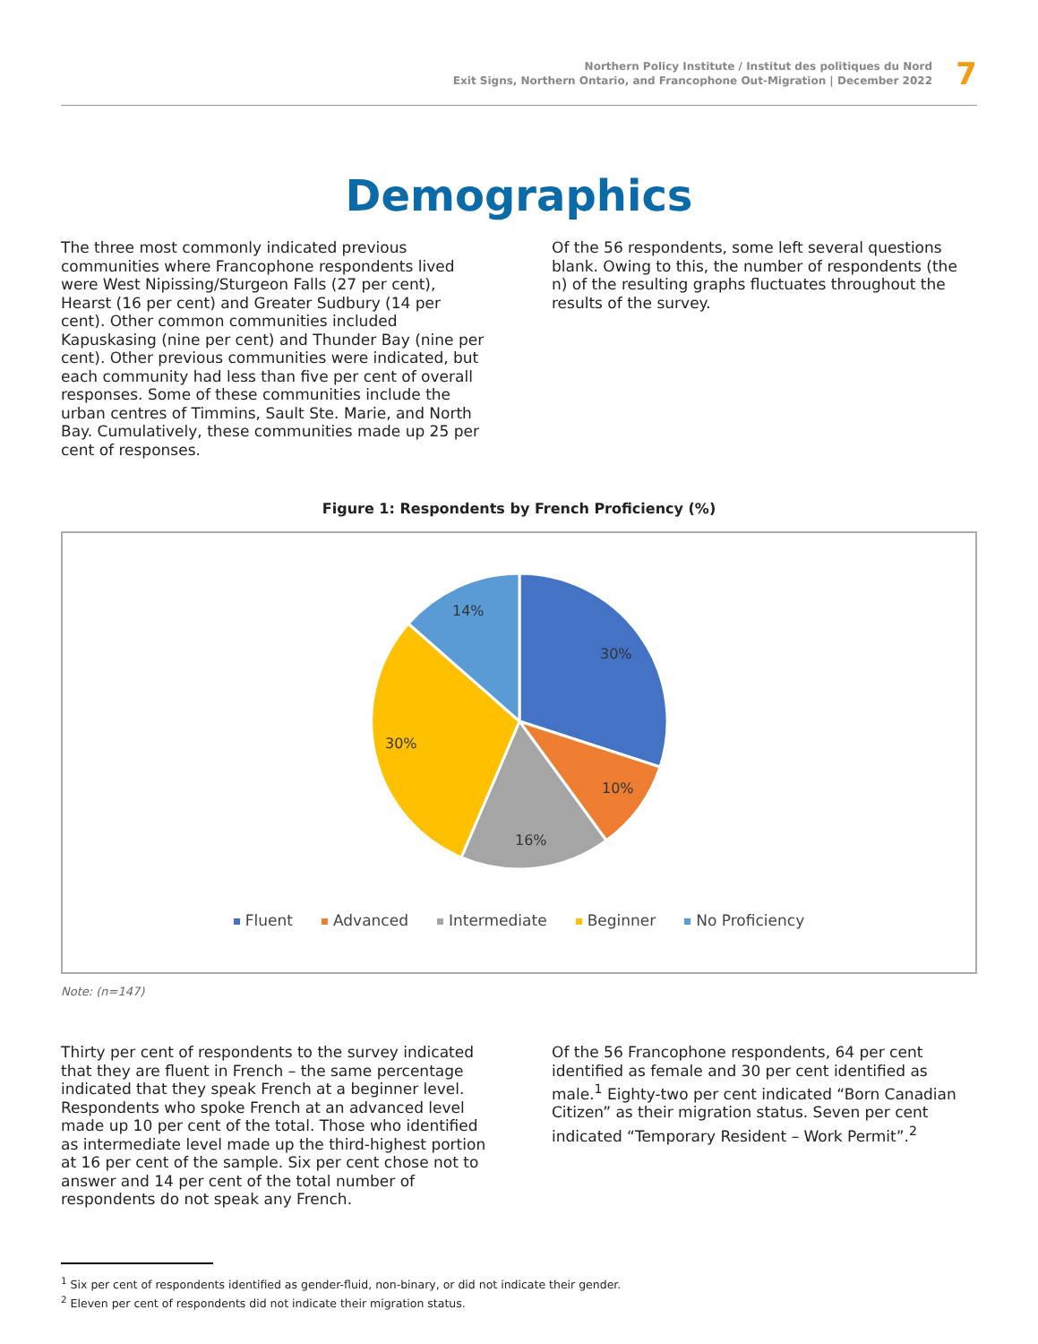Northern Policy Institute / Institut des politiques du Nord
Exit Signs, Northern Ontario, and Francophone Out-Migration | December 2022
7
Demographics
The three most commonly indicated previous communities where Francophone respondents lived were West Nipissing/Sturgeon Falls (27 per cent), Hearst (16 per cent) and Greater Sudbury (14 per cent). Other common communities included Kapuskasing (nine per cent) and Thunder Bay (nine per cent). Other previous communities were indicated, but each community had less than five per cent of overall responses. Some of these communities include the urban centres of Timmins, Sault Ste. Marie, and North Bay. Cumulatively, these communities made up 25 per cent of responses.
Of the 56 respondents, some left several questions blank. Owing to this, the number of respondents (the n) of the resulting graphs fluctuates throughout the results of the survey.
Figure 1: Respondents by French Proficiency (%)
30%
10%
16%
30%
14%
Fluent Advanced Intermediate Beginner No Proficiency
Note: (n=147)
Thirty per cent of respondents to the survey indicated that they are fluent in French – the same percentage indicated that they speak French at a beginner level. Respondents who spoke French at an advanced level made up 10 per cent of the total. Those who identified as intermediate level made up the third-highest portion at 16 per cent of the sample. Six per cent chose not to answer and 14 per cent of the total number of respondents do not speak any French.
Of the 56 Francophone respondents, 64 per cent identified as female and 30 per cent identified as male.<sup>1</sup> Eighty-two per cent indicated “Born Canadian Citizen” as their migration status. Seven per cent indicated “Temporary Resident – Work Permit”.<sup>2</sup>
<sup>1</sup> Six per cent of respondents identified as gender-fluid, non-binary, or did not indicate their gender.
<sup>2</sup> Eleven per cent of respondents did not indicate their migration status.